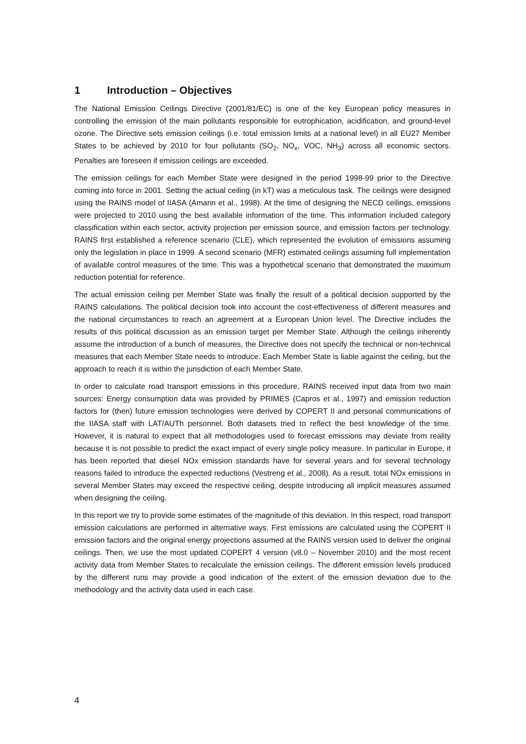1 Introduction – Objectives
The National Emission Ceilings Directive (2001/81/EC) is one of the key European policy measures in controlling the emission of the main pollutants responsible for eutrophication, acidification, and ground-level ozone. The Directive sets emission ceilings (i.e. total emission limits at a national level) in all EU27 Member States to be achieved by 2010 for four pollutants (SO<sub>2</sub>, NO<sub>x</sub>, VOC, NH<sub>3</sub>) across all economic sectors. Penalties are foreseen if emission ceilings are exceeded.
The emission ceilings for each Member State were designed in the period 1998-99 prior to the Directive coming into force in 2001. Setting the actual ceiling (in kT) was a meticulous task. The ceilings were designed using the RAINS model of IIASA (Amann et al., 1998). At the time of designing the NECD ceilings, emissions were projected to 2010 using the best available information of the time. This information included category classification within each sector, activity projection per emission source, and emission factors per technology. RAINS first established a reference scenario (CLE), which represented the evolution of emissions assuming only the legislation in place in 1999. A second scenario (MFR) estimated ceilings assuming full implementation of available control measures of the time. This was a hypothetical scenario that demonstrated the maximum reduction potential for reference.
The actual emission ceiling per Member State was finally the result of a political decision supported by the RAINS calculations. The political decision took into account the cost-effectiveness of different measures and the national circumstances to reach an agreement at a European Union level. The Directive includes the results of this political discussion as an emission target per Member State. Although the ceilings inherently assume the introduction of a bunch of measures, the Directive does not specify the technical or non-technical measures that each Member State needs to introduce. Each Member State is liable against the ceiling, but the approach to reach it is within the jurisdiction of each Member State.
In order to calculate road transport emissions in this procedure, RAINS received input data from two main sources: Energy consumption data was provided by PRIMES (Capros et al., 1997) and emission reduction factors for (then) future emission technologies were derived by COPERT II and personal communications of the IIASA staff with LAT/AUTh personnel. Both datasets tried to reflect the best knowledge of the time. However, it is natural to expect that all methodologies used to forecast emissions may deviate from reality because it is not possible to predict the exact impact of every single policy measure. In particular in Europe, it has been reported that diesel NOx emission standards have for several years and for several technology reasons failed to introduce the expected reductions (Vestreng et al., 2008). As a result, total NOx emissions in several Member States may exceed the respective ceiling, despite introducing all implicit measures assumed when designing the ceiling.
In this report we try to provide some estimates of the magnitude of this deviation. In this respect, road transport emission calculations are performed in alternative ways. First emissions are calculated using the COPERT II emission factors and the original energy projections assumed at the RAINS version used to deliver the original ceilings. Then, we use the most updated COPERT 4 version (v8.0 – November 2010) and the most recent activity data from Member States to recalculate the emission ceilings. The different emission levels produced by the different runs may provide a good indication of the extent of the emission deviation due to the methodology and the activity data used in each case.
4